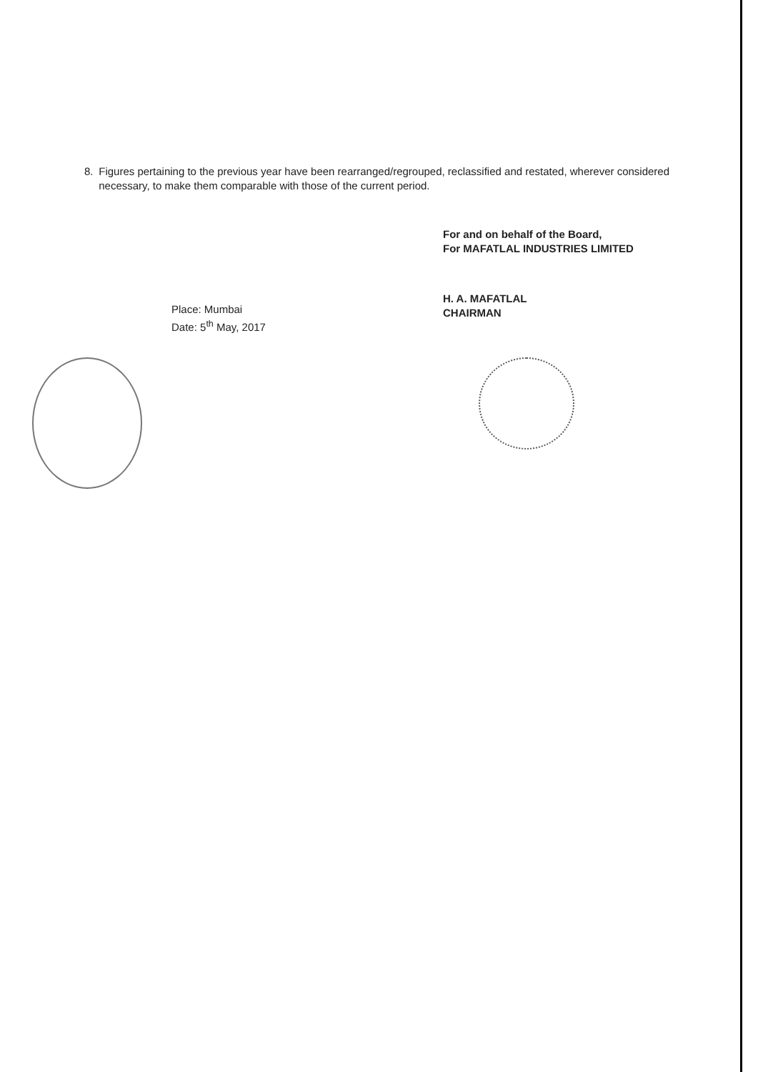8. Figures pertaining to the previous year have been rearranged/regrouped, reclassified and restated, wherever considered necessary, to make them comparable with those of the current period.
Place: Mumbai
Date: 5<sup>th</sup> May, 2017
For and on behalf of the Board,
For MAFATLAL INDUSTRIES LIMITED
H. A. MAFATLAL
CHAIRMAN